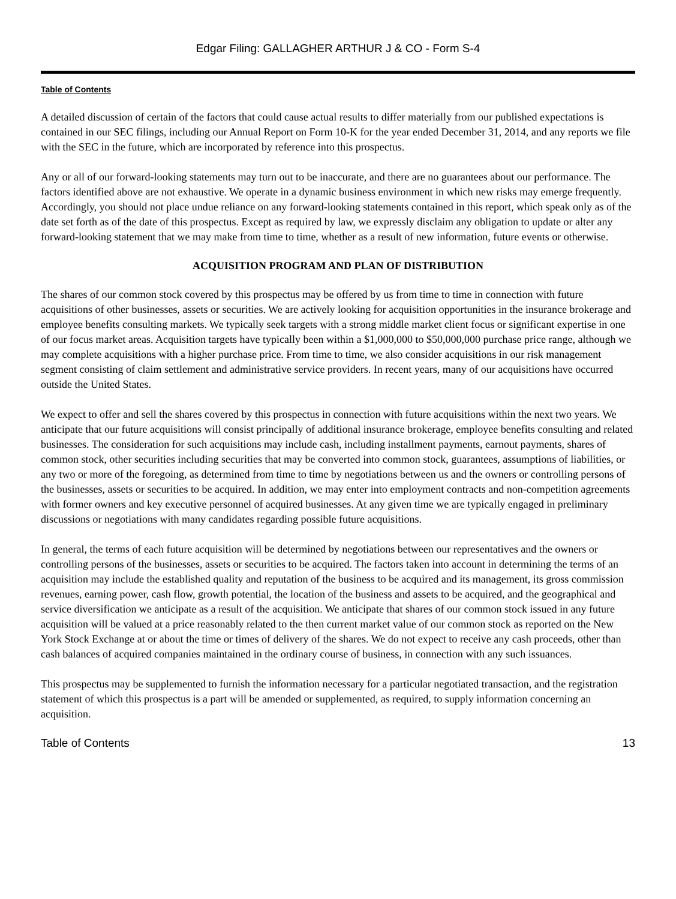Edgar Filing: GALLAGHER ARTHUR J & CO - Form S-4
Table of Contents
A detailed discussion of certain of the factors that could cause actual results to differ materially from our published expectations is contained in our SEC filings, including our Annual Report on Form 10-K for the year ended December 31, 2014, and any reports we file with the SEC in the future, which are incorporated by reference into this prospectus.
Any or all of our forward-looking statements may turn out to be inaccurate, and there are no guarantees about our performance. The factors identified above are not exhaustive. We operate in a dynamic business environment in which new risks may emerge frequently. Accordingly, you should not place undue reliance on any forward-looking statements contained in this report, which speak only as of the date set forth as of the date of this prospectus. Except as required by law, we expressly disclaim any obligation to update or alter any forward-looking statement that we may make from time to time, whether as a result of new information, future events or otherwise.
ACQUISITION PROGRAM AND PLAN OF DISTRIBUTION
The shares of our common stock covered by this prospectus may be offered by us from time to time in connection with future acquisitions of other businesses, assets or securities. We are actively looking for acquisition opportunities in the insurance brokerage and employee benefits consulting markets. We typically seek targets with a strong middle market client focus or significant expertise in one of our focus market areas. Acquisition targets have typically been within a $1,000,000 to $50,000,000 purchase price range, although we may complete acquisitions with a higher purchase price. From time to time, we also consider acquisitions in our risk management segment consisting of claim settlement and administrative service providers. In recent years, many of our acquisitions have occurred outside the United States.
We expect to offer and sell the shares covered by this prospectus in connection with future acquisitions within the next two years. We anticipate that our future acquisitions will consist principally of additional insurance brokerage, employee benefits consulting and related businesses. The consideration for such acquisitions may include cash, including installment payments, earnout payments, shares of common stock, other securities including securities that may be converted into common stock, guarantees, assumptions of liabilities, or any two or more of the foregoing, as determined from time to time by negotiations between us and the owners or controlling persons of the businesses, assets or securities to be acquired. In addition, we may enter into employment contracts and non-competition agreements with former owners and key executive personnel of acquired businesses. At any given time we are typically engaged in preliminary discussions or negotiations with many candidates regarding possible future acquisitions.
In general, the terms of each future acquisition will be determined by negotiations between our representatives and the owners or controlling persons of the businesses, assets or securities to be acquired. The factors taken into account in determining the terms of an acquisition may include the established quality and reputation of the business to be acquired and its management, its gross commission revenues, earning power, cash flow, growth potential, the location of the business and assets to be acquired, and the geographical and service diversification we anticipate as a result of the acquisition. We anticipate that shares of our common stock issued in any future acquisition will be valued at a price reasonably related to the then current market value of our common stock as reported on the New York Stock Exchange at or about the time or times of delivery of the shares. We do not expect to receive any cash proceeds, other than cash balances of acquired companies maintained in the ordinary course of business, in connection with any such issuances.
This prospectus may be supplemented to furnish the information necessary for a particular negotiated transaction, and the registration statement of which this prospectus is a part will be amended or supplemented, as required, to supply information concerning an acquisition.
Table of Contents 13